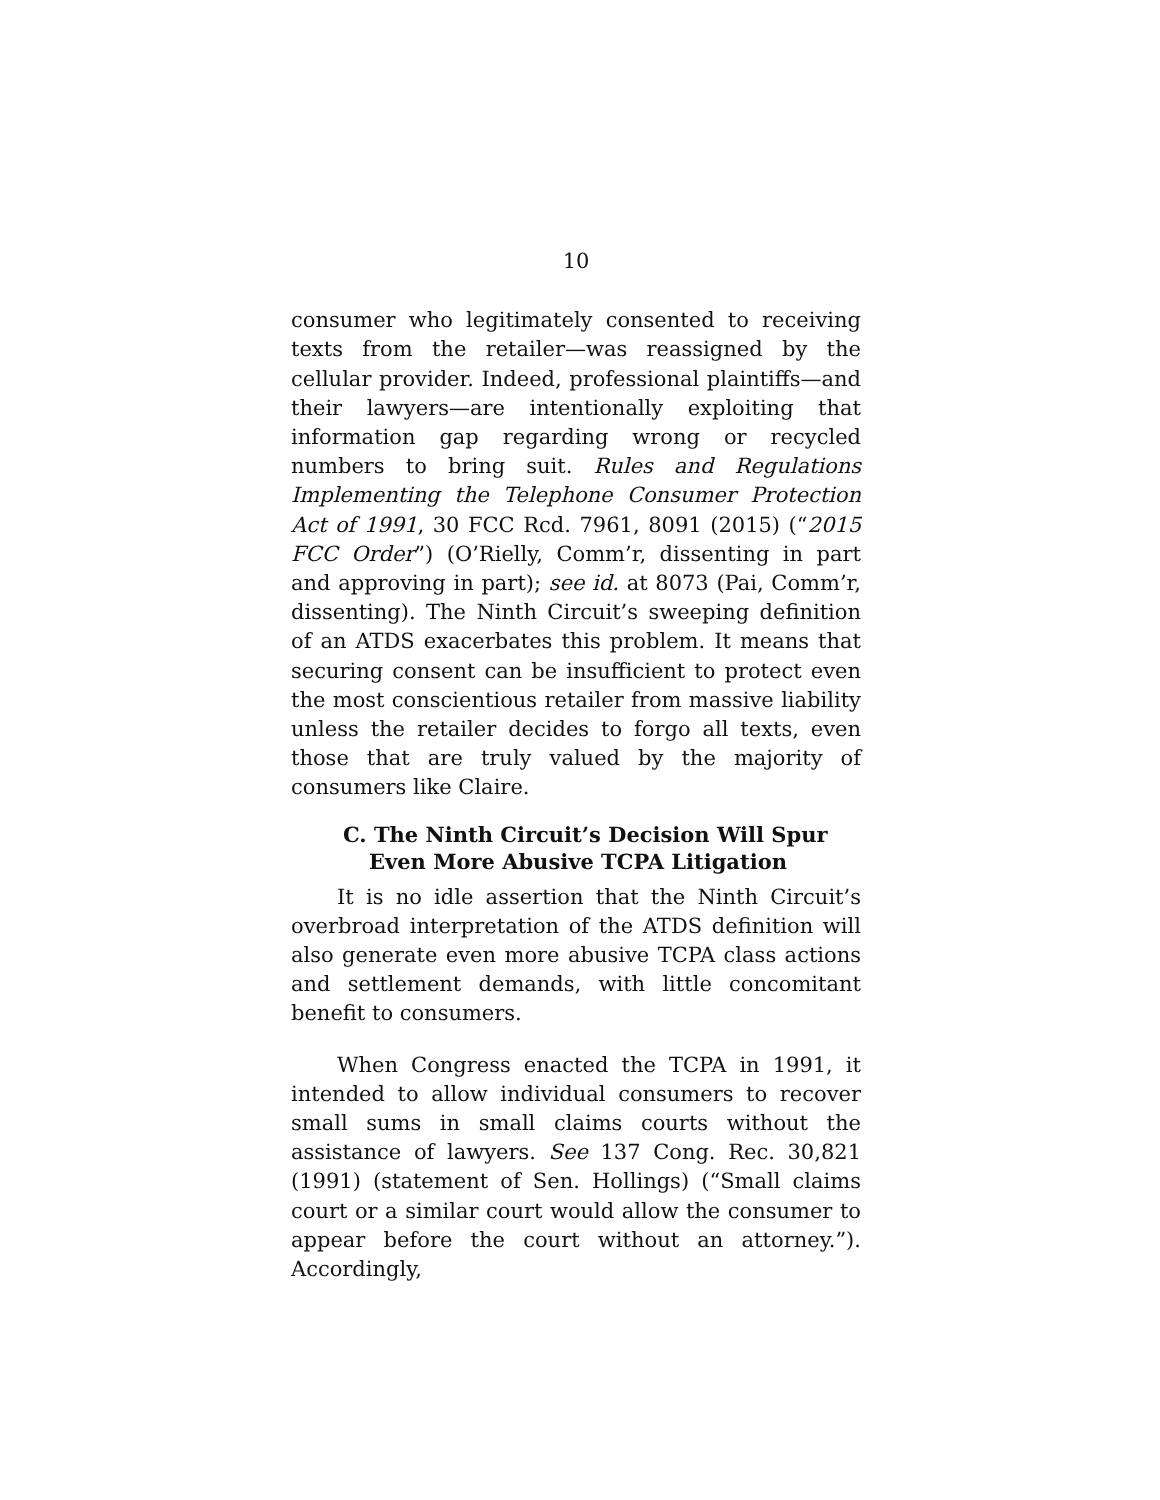10
consumer who legitimately consented to receiving texts from the retailer—was reassigned by the cellular provider. Indeed, professional plaintiffs—and their lawyers—are intentionally exploiting that information gap regarding wrong or recycled numbers to bring suit. Rules and Regulations Implementing the Telephone Consumer Protection Act of 1991, 30 FCC Rcd. 7961, 8091 (2015) (“2015 FCC Order”) (O’Rielly, Comm’r, dissenting in part and approving in part); see id. at 8073 (Pai, Comm’r, dissenting). The Ninth Circuit’s sweeping definition of an ATDS exacerbates this problem. It means that securing consent can be insufficient to protect even the most conscientious retailer from massive liability unless the retailer decides to forgo all texts, even those that are truly valued by the majority of consumers like Claire.
C. The Ninth Circuit’s Decision Will Spur Even More Abusive TCPA Litigation
It is no idle assertion that the Ninth Circuit’s overbroad interpretation of the ATDS definition will also generate even more abusive TCPA class actions and settlement demands, with little concomitant benefit to consumers.
When Congress enacted the TCPA in 1991, it intended to allow individual consumers to recover small sums in small claims courts without the assistance of lawyers. See 137 Cong. Rec. 30,821 (1991) (statement of Sen. Hollings) (“Small claims court or a similar court would allow the consumer to appear before the court without an attorney.”). Accordingly,